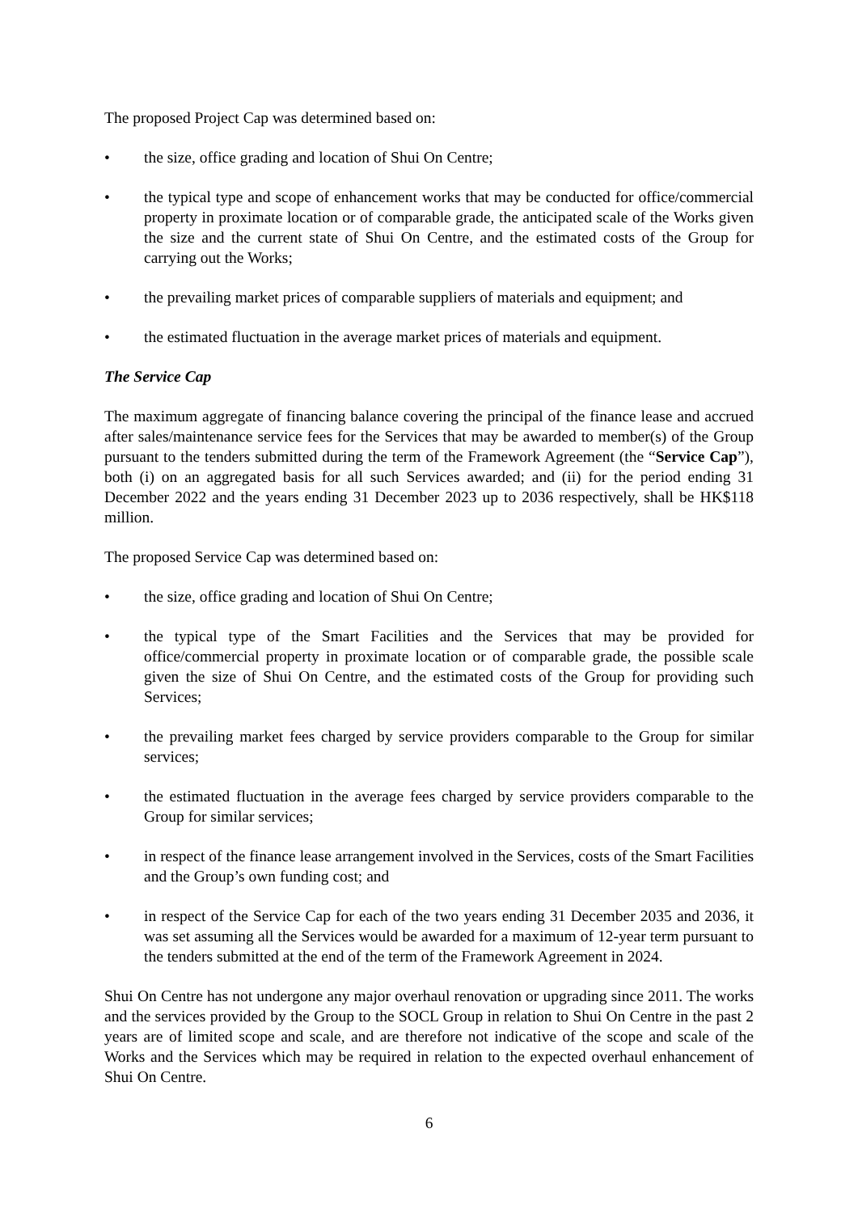The proposed Project Cap was determined based on:
• the size, office grading and location of Shui On Centre;
• the typical type and scope of enhancement works that may be conducted for office/commercial property in proximate location or of comparable grade, the anticipated scale of the Works given the size and the current state of Shui On Centre, and the estimated costs of the Group for carrying out the Works;
• the prevailing market prices of comparable suppliers of materials and equipment; and
• the estimated fluctuation in the average market prices of materials and equipment.
The Service Cap
The maximum aggregate of financing balance covering the principal of the finance lease and accrued after sales/maintenance service fees for the Services that may be awarded to member(s) of the Group pursuant to the tenders submitted during the term of the Framework Agreement (the “Service Cap”), both (i) on an aggregated basis for all such Services awarded; and (ii) for the period ending 31 December 2022 and the years ending 31 December 2023 up to 2036 respectively, shall be HK$118 million.
The proposed Service Cap was determined based on:
• the size, office grading and location of Shui On Centre;
• the typical type of the Smart Facilities and the Services that may be provided for office/commercial property in proximate location or of comparable grade, the possible scale given the size of Shui On Centre, and the estimated costs of the Group for providing such Services;
• the prevailing market fees charged by service providers comparable to the Group for similar services;
• the estimated fluctuation in the average fees charged by service providers comparable to the Group for similar services;
• in respect of the finance lease arrangement involved in the Services, costs of the Smart Facilities and the Group’s own funding cost; and
• in respect of the Service Cap for each of the two years ending 31 December 2035 and 2036, it was set assuming all the Services would be awarded for a maximum of 12-year term pursuant to the tenders submitted at the end of the term of the Framework Agreement in 2024.
Shui On Centre has not undergone any major overhaul renovation or upgrading since 2011. The works and the services provided by the Group to the SOCL Group in relation to Shui On Centre in the past 2 years are of limited scope and scale, and are therefore not indicative of the scope and scale of the Works and the Services which may be required in relation to the expected overhaul enhancement of Shui On Centre.
6